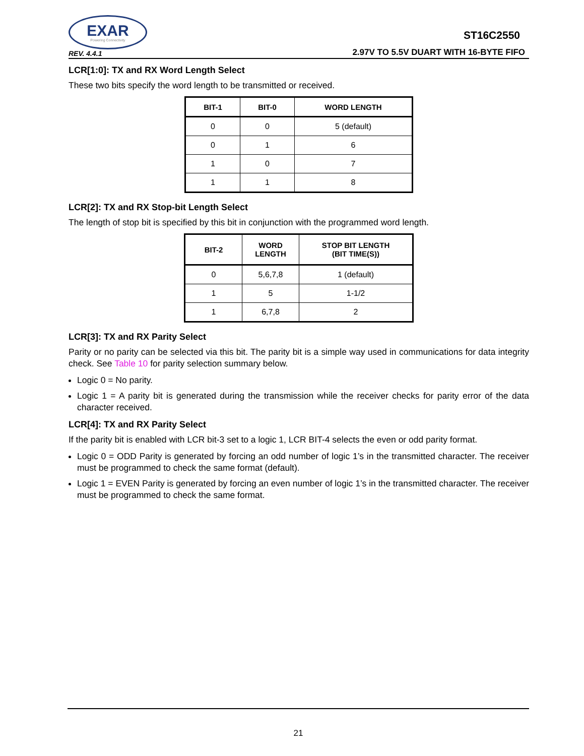EXAR
Powering Connectivity
REV. 4.4.1
ST16C2550
2.97V TO 5.5V DUART WITH 16-BYTE FIFO
LCR[1:0]: TX and RX Word Length Select
These two bits specify the word length to be transmitted or received.
| BIT-1 | BIT-0 | WORD LENGTH |
| --- | --- | --- |
| 0 | 0 | 5 (default) |
| 0 | 1 | 6 |
| 1 | 0 | 7 |
| 1 | 1 | 8 |
LCR[2]: TX and RX Stop-bit Length Select
The length of stop bit is specified by this bit in conjunction with the programmed word length.
| BIT-2 | WORD LENGTH | STOP BIT LENGTH (BIT TIME(S)) |
| --- | --- | --- |
| 0 | 5,6,7,8 | 1 (default) |
| 1 | 5 | 1-1/2 |
| 1 | 6,7,8 | 2 |
LCR[3]: TX and RX Parity Select
Parity or no parity can be selected via this bit. The parity bit is a simple way used in communications for data integrity check. See Table 10 for parity selection summary below.
Logic 0 = No parity.
Logic 1 = A parity bit is generated during the transmission while the receiver checks for parity error of the data character received.
LCR[4]: TX and RX Parity Select
If the parity bit is enabled with LCR bit-3 set to a logic 1, LCR BIT-4 selects the even or odd parity format.
Logic 0 = ODD Parity is generated by forcing an odd number of logic 1’s in the transmitted character. The receiver must be programmed to check the same format (default).
Logic 1 = EVEN Parity is generated by forcing an even number of logic 1’s in the transmitted character. The receiver must be programmed to check the same format.
21